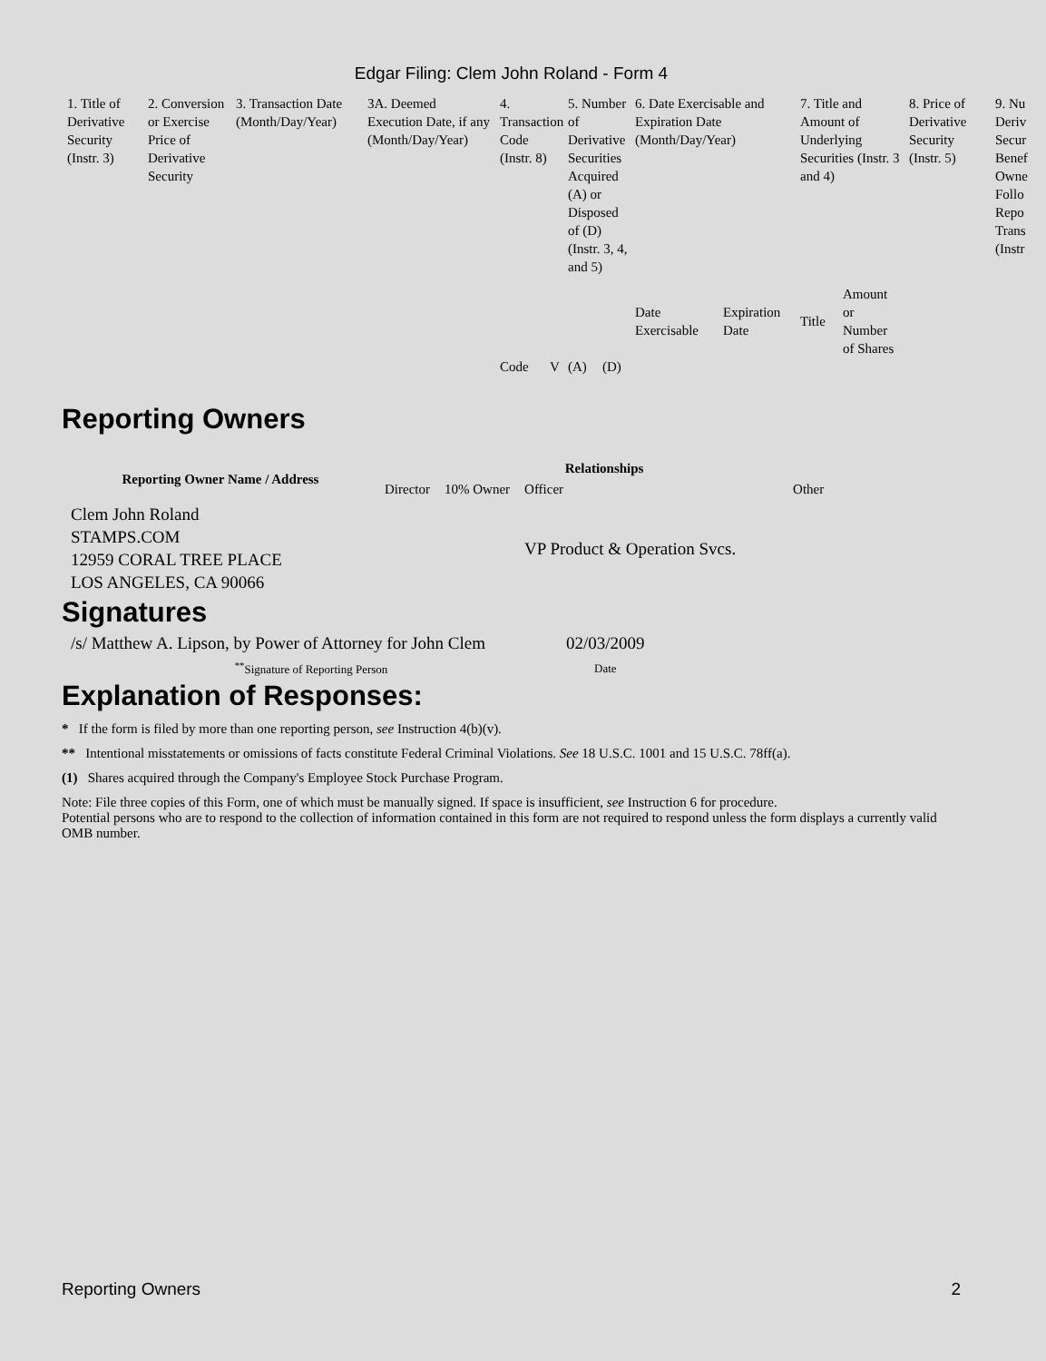Edgar Filing: Clem John Roland - Form 4
| 1. Title of Derivative Security (Instr. 3) | 2. Conversion or Exercise Price of Derivative Security | 3. Transaction Date (Month/Day/Year) | 3A. Deemed Execution Date, if any (Month/Day/Year) | 4. Transaction Code (Instr. 8) | | 5. Number of Derivative Securities Acquired (A) or Disposed of (D) (Instr. 3, 4, and 5) | | 6. Date Exercisable and Expiration Date (Month/Day/Year) | | 7. Title and Amount of Underlying Securities (Instr. 3 and 4) | | 8. Price of Derivative Security (Instr. 5) | 9. Nu Deriv Secur Benef Owne Follo Repo Trans (Instr |
| | | | | Code | V | (A) | (D) | Date Exercisable | Expiration Date | Title | Amount or Number of Shares | | |
Reporting Owners
| Reporting Owner Name / Address | Relationships | | | |
| --- | --- | --- | --- | --- |
| | Director | 10% Owner | Officer | Other |
| Clem John Roland STAMPS.COM 12959 CORAL TREE PLACE LOS ANGELES, CA 90066 | | | VP Product & Operation Svcs. | |
Signatures
| /s/ Matthew A. Lipson, by Power of Attorney for John Clem | 02/03/2009 |
| <sup>**</sup> Signature of Reporting Person | Date |
Explanation of Responses:
* If the form is filed by more than one reporting person, see Instruction 4(b)(v).
** Intentional misstatements or omissions of facts constitute Federal Criminal Violations. See 18 U.S.C. 1001 and 15 U.S.C. 78ff(a).
(1) Shares acquired through the Company's Employee Stock Purchase Program.
Note: File three copies of this Form, one of which must be manually signed. If space is insufficient, see Instruction 6 for procedure.
Potential persons who are to respond to the collection of information contained in this form are not required to respond unless the form displays a currently valid OMB number.
Reporting Owners 2